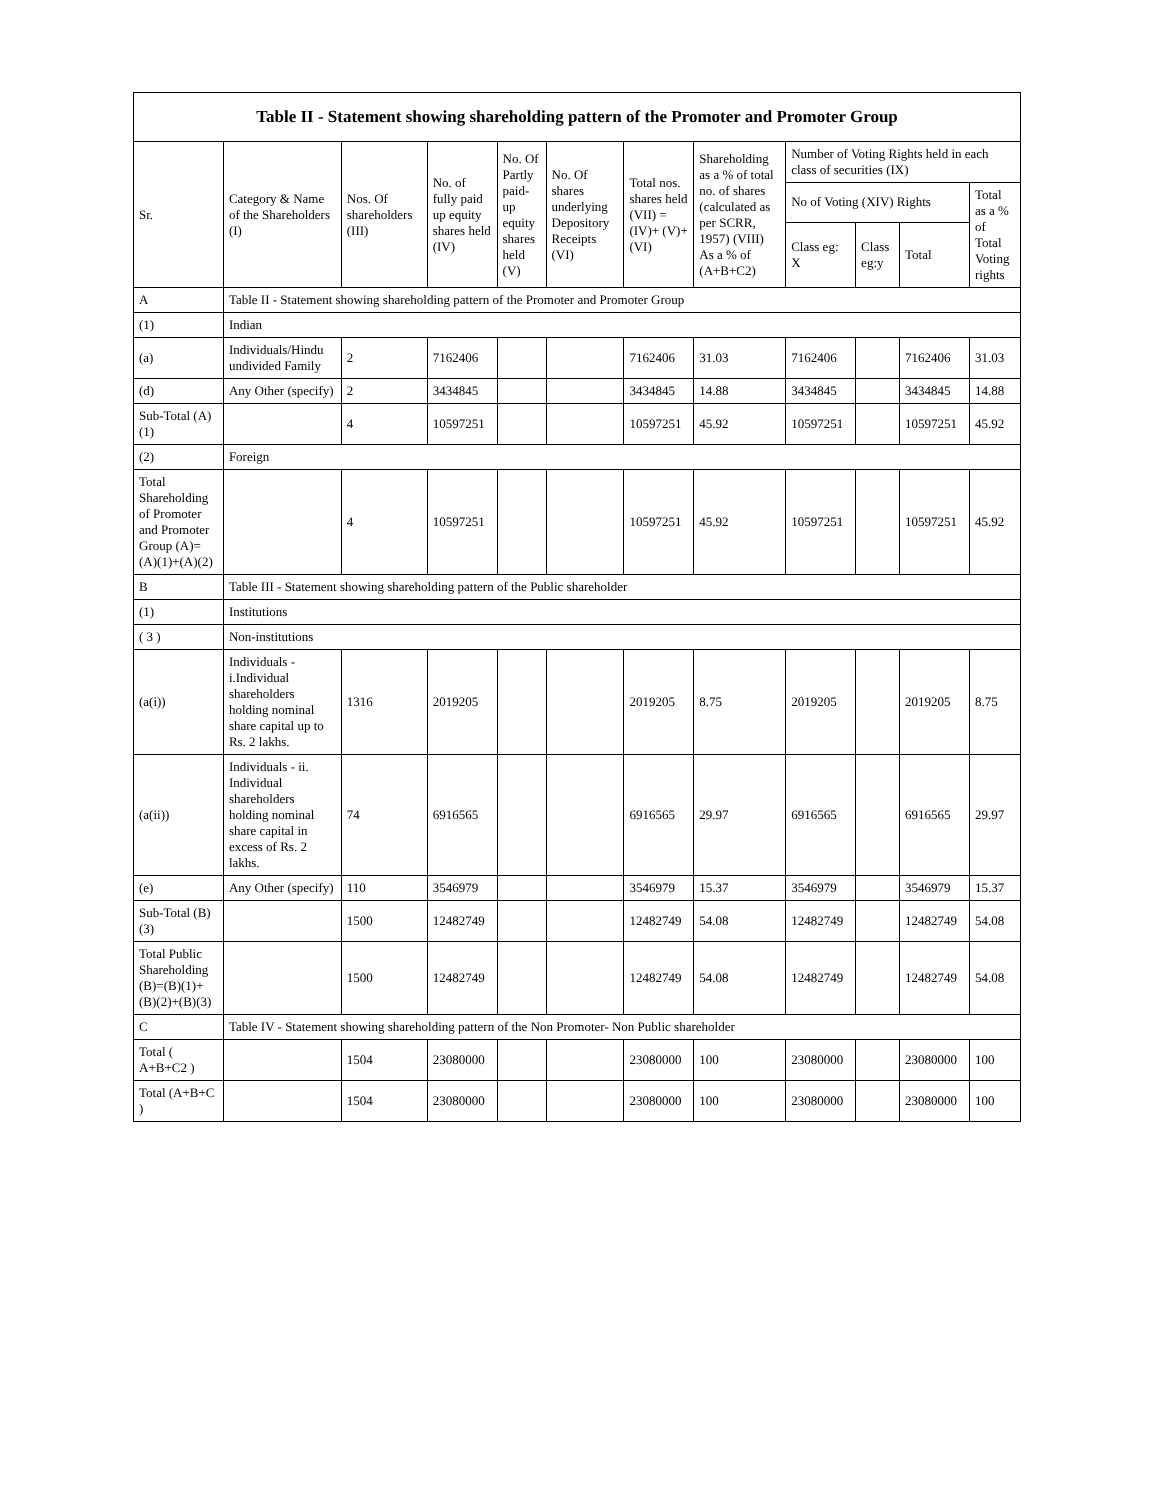| Table II - Statement showing shareholding pattern of the Promoter and Promoter Group | | | | | | | | | | | |
| --- | --- | --- | --- | --- | --- | --- | --- | --- | --- | --- | --- |
| Sr. | Category & Name of the Shareholders (I) | Nos. Of shareholders (III) | No. of fully paid up equity shares held (IV) | No. Of Partly paid-up equity shares held (V) | No. Of shares underlying Depository Receipts (VI) | Total nos. shares held (VII) = (IV)+ (V)+ (VI) | Shareholding as a % of total no. of shares (calculated as per SCRR, 1957) (VIII) As a % of (A+B+C2) | Number of Voting Rights held in each class of securities (IX) | | | |
| | | | | | | | | No of Voting (XIV) Rights | | | Total as a % of Total Voting rights |
| | | | | | | | | Class eg: X | Class eg:y | Total | |
| A | Table II - Statement showing shareholding pattern of the Promoter and Promoter Group | | | | | | | | | | |
| (1) | Indian | | | | | | | | | | |
| (a) | Individuals/Hindu undivided Family | 2 | 7162406 | | | 7162406 | 31.03 | 7162406 | | 7162406 | 31.03 |
| (d) | Any Other (specify) | 2 | 3434845 | | | 3434845 | 14.88 | 3434845 | | 3434845 | 14.88 |
| Sub-Total (A)(1) | | 4 | 10597251 | | | 10597251 | 45.92 | 10597251 | | 10597251 | 45.92 |
| (2) | Foreign | | | | | | | | | | |
| Total Shareholding of Promoter and Promoter Group (A)=(A)(1)+(A)(2) | | 4 | 10597251 | | | 10597251 | 45.92 | 10597251 | | 10597251 | 45.92 |
| B | Table III - Statement showing shareholding pattern of the Public shareholder | | | | | | | | | | |
| (1) | Institutions | | | | | | | | | | |
| ( 3 ) | Non-institutions | | | | | | | | | | |
| (a(i)) | Individuals - i.Individual shareholders holding nominal share capital up to Rs. 2 lakhs. | 1316 | 2019205 | | | 2019205 | 8.75 | 2019205 | | 2019205 | 8.75 |
| (a(ii)) | Individuals - ii. Individual shareholders holding nominal share capital in excess of Rs. 2 lakhs. | 74 | 6916565 | | | 6916565 | 29.97 | 6916565 | | 6916565 | 29.97 |
| (e) | Any Other (specify) | 110 | 3546979 | | | 3546979 | 15.37 | 3546979 | | 3546979 | 15.37 |
| Sub-Total (B)(3) | | 1500 | 12482749 | | | 12482749 | 54.08 | 12482749 | | 12482749 | 54.08 |
| Total Public Shareholding (B)=(B)(1)+(B)(2)+(B)(3) | | 1500 | 12482749 | | | 12482749 | 54.08 | 12482749 | | 12482749 | 54.08 |
| C | Table IV - Statement showing shareholding pattern of the Non Promoter- Non Public shareholder | | | | | | | | | | |
| Total ( A+B+C2 ) | | 1504 | 23080000 | | | 23080000 | 100 | 23080000 | | 23080000 | 100 |
| Total (A+B+C ) | | 1504 | 23080000 | | | 23080000 | 100 | 23080000 | | 23080000 | 100 |